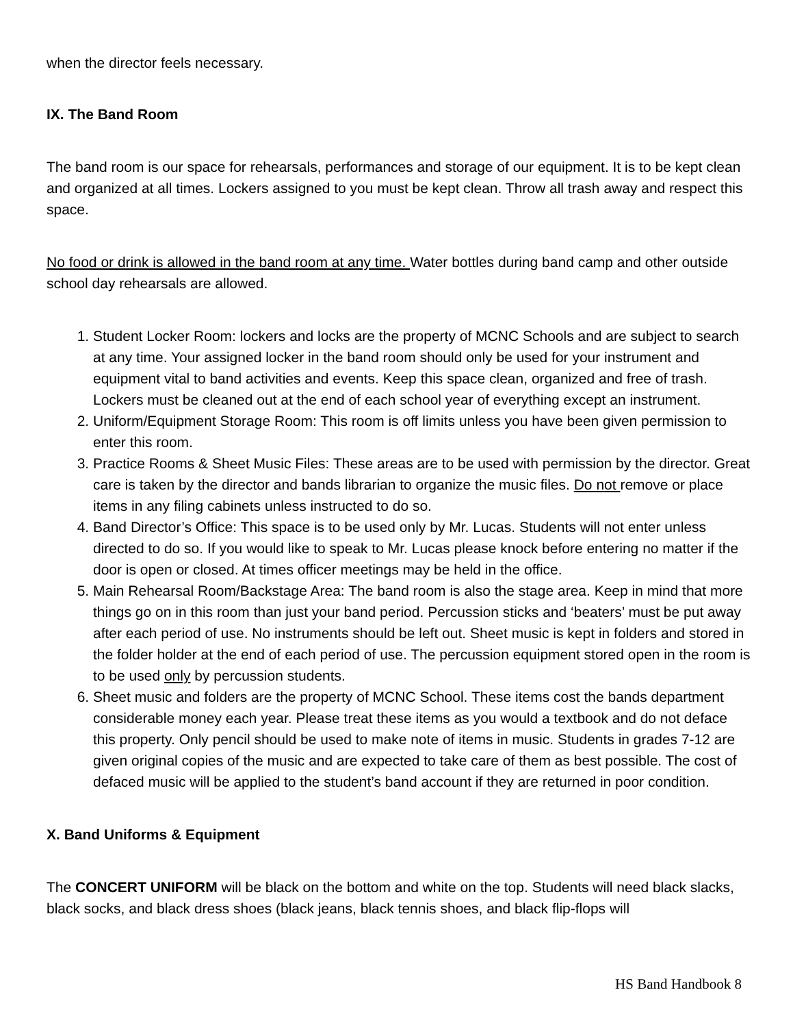when the director feels necessary.
IX. The Band Room
The band room is our space for rehearsals, performances and storage of our equipment. It is to be kept clean and organized at all times. Lockers assigned to you must be kept clean. Throw all trash away and respect this space.
No food or drink is allowed in the band room at any time. Water bottles during band camp and other outside school day rehearsals are allowed.
1. Student Locker Room: lockers and locks are the property of MCNC Schools and are subject to search at any time. Your assigned locker in the band room should only be used for your instrument and equipment vital to band activities and events. Keep this space clean, organized and free of trash. Lockers must be cleaned out at the end of each school year of everything except an instrument.
2. Uniform/Equipment Storage Room: This room is off limits unless you have been given permission to enter this room.
3. Practice Rooms & Sheet Music Files: These areas are to be used with permission by the director. Great care is taken by the director and bands librarian to organize the music files. Do not remove or place items in any filing cabinets unless instructed to do so.
4. Band Director’s Office: This space is to be used only by Mr. Lucas. Students will not enter unless directed to do so. If you would like to speak to Mr. Lucas please knock before entering no matter if the door is open or closed. At times officer meetings may be held in the office.
5. Main Rehearsal Room/Backstage Area: The band room is also the stage area. Keep in mind that more things go on in this room than just your band period. Percussion sticks and ‘beaters’ must be put away after each period of use. No instruments should be left out. Sheet music is kept in folders and stored in the folder holder at the end of each period of use. The percussion equipment stored open in the room is to be used only by percussion students.
6. Sheet music and folders are the property of MCNC School. These items cost the bands department considerable money each year. Please treat these items as you would a textbook and do not deface this property. Only pencil should be used to make note of items in music. Students in grades 7-12 are given original copies of the music and are expected to take care of them as best possible. The cost of defaced music will be applied to the student’s band account if they are returned in poor condition.
X. Band Uniforms & Equipment
The CONCERT UNIFORM will be black on the bottom and white on the top. Students will need black slacks, black socks, and black dress shoes (black jeans, black tennis shoes, and black flip-flops will
HS Band Handbook 8